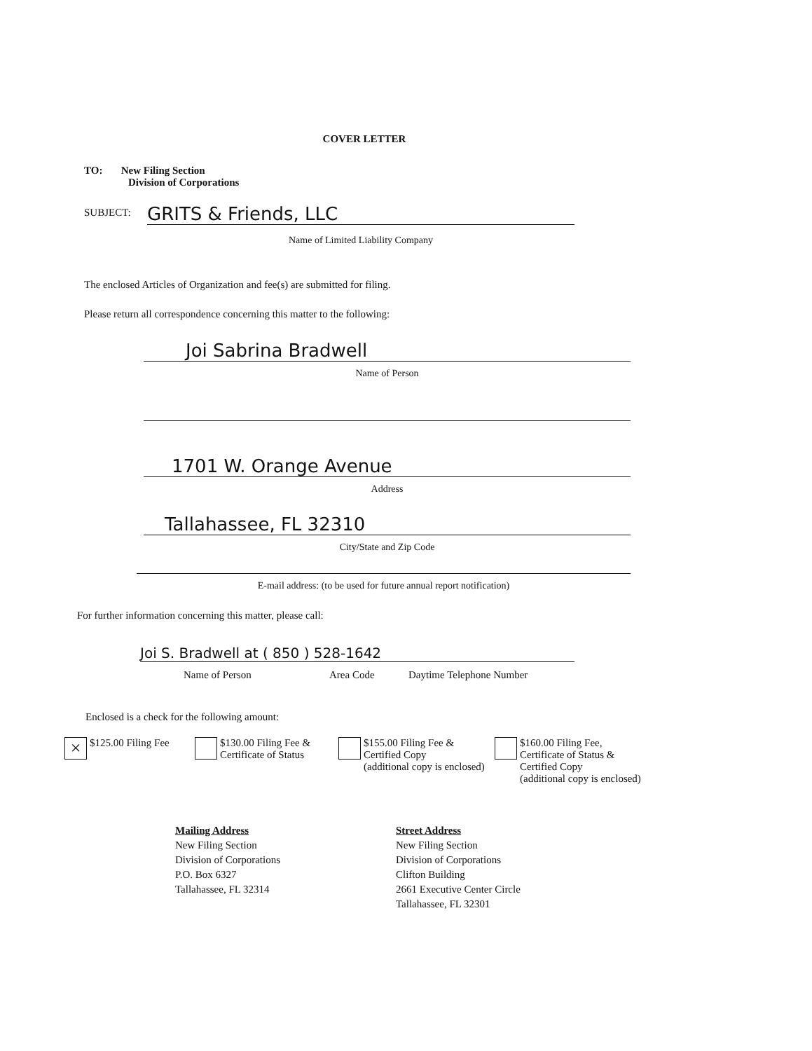COVER LETTER
TO: New Filing Section
Division of Corporations
SUBJECT: GRITS & Friends, LLC
Name of Limited Liability Company
The enclosed Articles of Organization and fee(s) are submitted for filing.
Please return all correspondence concerning this matter to the following:
Joi Sabrina Bradwell
Name of Person
1701 W. Orange Avenue
Address
Tallahassee, FL 32310
City/State and Zip Code
E-mail address: (to be used for future annual report notification)
For further information concerning this matter, please call:
Joi S. Bradwell at ( 850 ) 528-1642
Name of Person Area Code Daytime Telephone Number
Enclosed is a check for the following amount:
× $125.00 Filing Fee
$130.00 Filing Fee &
Certificate of Status
$155.00 Filing Fee &
Certified Copy
(additional copy is enclosed)
$160.00 Filing Fee,
Certificate of Status &
Certified Copy
(additional copy is enclosed)
Mailing Address
New Filing Section
Division of Corporations
P.O. Box 6327
Tallahassee, FL 32314
Street Address
New Filing Section
Division of Corporations
Clifton Building
2661 Executive Center Circle
Tallahassee, FL 32301